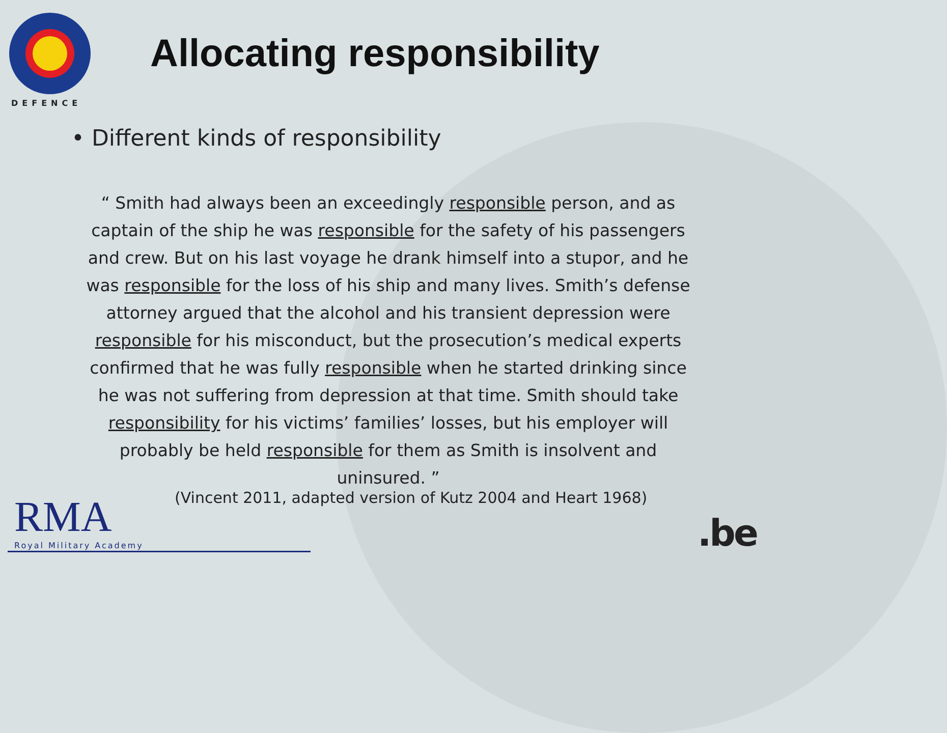DEFENCE
Allocating responsibility
• Different kinds of responsibility
“ Smith had always been an exceedingly responsible person, and as captain of the ship he was responsible for the safety of his passengers and crew. But on his last voyage he drank himself into a stupor, and he was responsible for the loss of his ship and many lives. Smith’s defense attorney argued that the alcohol and his transient depression were responsible for his misconduct, but the prosecution’s medical experts confirmed that he was fully responsible when he started drinking since he was not suffering from depression at that time. Smith should take responsibility for his victims’ families’ losses, but his employer will probably be held responsible for them as Smith is insolvent and uninsured. ”
(Vincent 2011, adapted version of Kutz 2004 and Heart 1968)
RMA Royal Military Academy .be